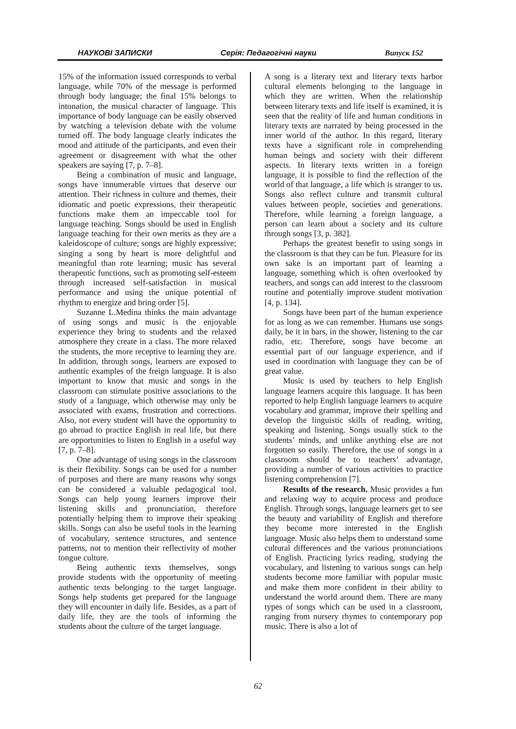НАУКОВІ ЗАПИСКИ Серія: Педагогічні науки Випуск 152
15% of the information issued corresponds to verbal language, while 70% of the message is performed through body language; the final 15% belongs to intonation, the musical character of language. This importance of body language can be easily observed by watching a television debate with the volume turned off. The body language clearly indicates the mood and attitude of the participants, and even their agreement or disagreement with what the other speakers are saying [7, p. 7–8].
Being a combination of music and language, songs have innumerable virtues that deserve our attention. Their richness in culture and themes, their idiomatic and poetic expressions, their therapeutic functions make them an impeccable tool for language teaching. Songs should be used in English language teaching for their own merits as they are a kaleidoscope of culture; songs are highly expressive; singing a song by heart is more delightful and meaningful than rote learning; music has several therapeutic functions, such as promoting self-esteem through increased self-satisfaction in musical performance and using the unique potential of rhythm to energize and bring order [5].
Suzanne L.Medina thinks the main advantage of using songs and music is the enjoyable experience they bring to students and the relaxed atmosphere they create in a class. The more relaxed the students, the more receptive to learning they are. In addition, through songs, learners are exposed to authentic examples of the freign language. It is also important to know that music and songs in the classroom can stimulate positive associations to the study of a language, which otherwise may only be associated with exams, frustration and corrections. Also, not every student will have the opportunity to go abroad to practice English in real life, but there are opportunities to listen to English in a useful way [7, p. 7–8].
One advantage of using songs in the classroom is their flexibility. Songs can be used for a number of purposes and there are many reasons why songs can be considered a valuable pedagogical tool. Songs can help young learners improve their listening skills and pronunciation, therefore potentially helping them to improve their speaking skills. Songs can also be useful tools in the learning of vocabulary, sentence structures, and sentence patterns, not to mention their reflectivity of mother tongue culture.
Being authentic texts themselves, songs provide students with the opportunity of meeting authentic texts belonging to the target language. Songs help students get prepared for the language they will encounter in daily life. Besides, as a part of daily life, they are the tools of informing the students about the culture of the target language.
A song is a literary text and literary texts harbor cultural elements belonging to the language in which they are written. When the relationship between literary texts and life itself is examined, it is seen that the reality of life and human conditions in literary texts are narrated by being processed in the inner world of the author. In this regard, literary texts have a significant role in comprehending human beings and society with their different aspects. In literary texts written in a foreign language, it is possible to find the reflection of the world of that language, a life which is stranger to us. Songs also reflect culture and transmit cultural values between people, societies and generations. Therefore, while learning a foreign language, a person can learn about a society and its culture through songs [3, p. 382].
Perhaps the greatest benefit to using songs in the classroom is that they can be fun. Pleasure for its own sake is an important part of learning a language, something which is often overlooked by teachers, and songs can add interest to the classroom routine and potentially improve student motivation [4, p. 134].
Songs have been part of the human experience for as long as we can remember. Humans use songs daily, be it in bars, in the shower, listening to the car radio, etc. Therefore, songs have become an essential part of our language experience, and if used in coordination with language they can be of great value.
Music is used by teachers to help English language learners acquire this language. It has been reported to help English language learners to acquire vocabulary and grammar, improve their spelling and develop the linguistic skills of reading, writing, speaking and listening. Songs usually stick to the students’ minds, and unlike anything else are not forgotten so easily. Therefore, the use of songs in a classroom should be to teachers’ advantage, providing a number of various activities to practice listening comprehension [7].
Results of the research. Music provides a fun and relaxing way to acquire process and produce English. Through songs, language learners get to see the beauty and variability of English and therefore they become more interested in the English language. Music also helps them to understand some cultural differences and the various pronunciations of English. Practicing lyrics reading, studying the vocabulary, and listening to various songs can help students become more familiar with popular music and make them more confident in their ability to understand the world around them. There are many types of songs which can be used in a classroom, ranging from nursery rhymes to contemporary pop music. There is also a lot of
62